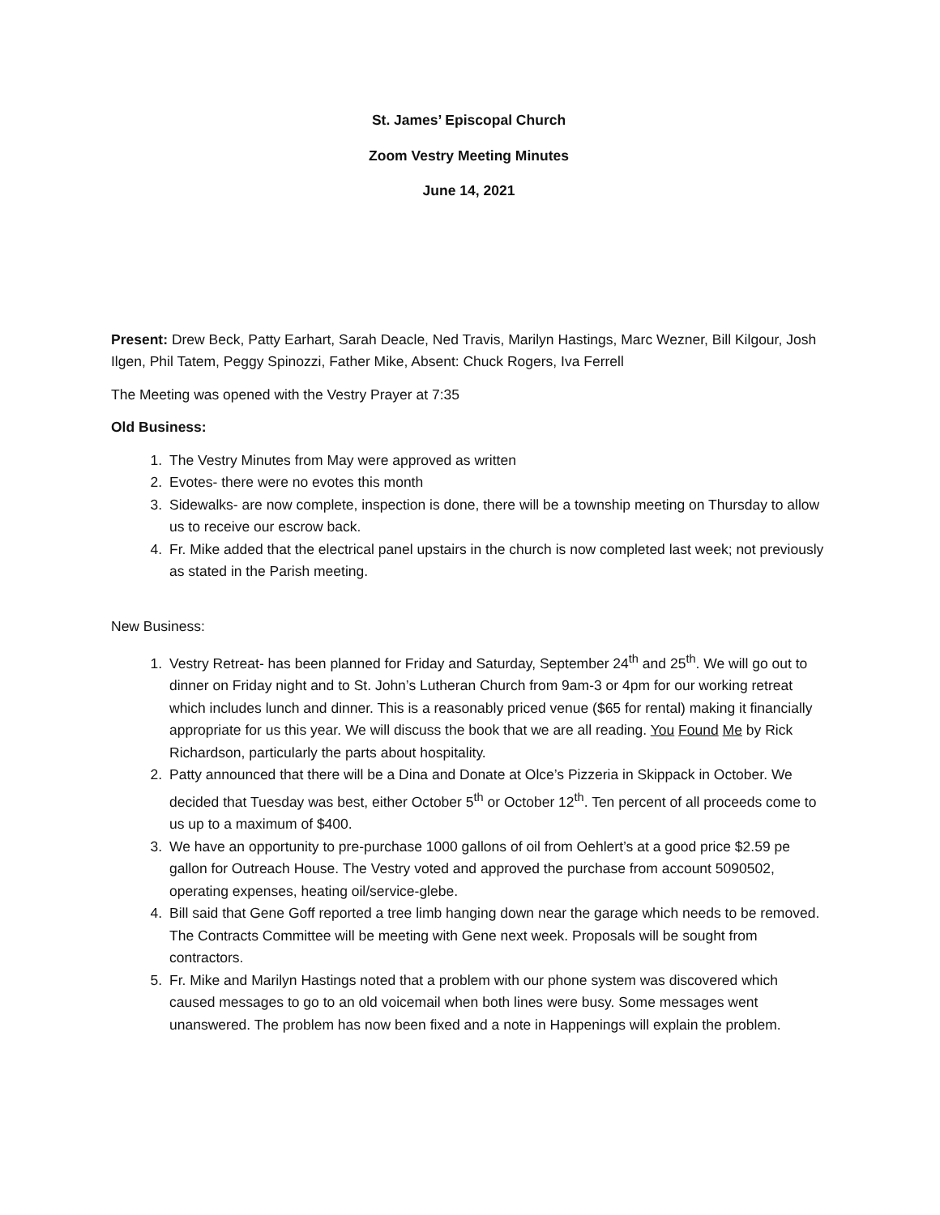St. James’ Episcopal Church
Zoom Vestry Meeting Minutes
June 14, 2021
Present: Drew Beck, Patty Earhart, Sarah Deacle, Ned Travis, Marilyn Hastings, Marc Wezner, Bill Kilgour, Josh Ilgen, Phil Tatem, Peggy Spinozzi, Father Mike, Absent: Chuck Rogers, Iva Ferrell
The Meeting was opened with the Vestry Prayer at 7:35
Old Business:
1. The Vestry Minutes from May were approved as written
2. Evotes- there were no evotes this month
3. Sidewalks- are now complete, inspection is done, there will be a township meeting on Thursday to allow us to receive our escrow back.
4. Fr. Mike added that the electrical panel upstairs in the church is now completed last week; not previously as stated in the Parish meeting.
New Business:
1. Vestry Retreat- has been planned for Friday and Saturday, September 24<sup>th</sup> and 25<sup>th</sup>. We will go out to dinner on Friday night and to St. John’s Lutheran Church from 9am-3 or 4pm for our working retreat which includes lunch and dinner. This is a reasonably priced venue ($65 for rental) making it financially appropriate for us this year. We will discuss the book that we are all reading. You Found Me by Rick Richardson, particularly the parts about hospitality.
2. Patty announced that there will be a Dina and Donate at Olce’s Pizzeria in Skippack in October. We decided that Tuesday was best, either October 5<sup>th</sup> or October 12<sup>th</sup>. Ten percent of all proceeds come to us up to a maximum of $400.
3. We have an opportunity to pre-purchase 1000 gallons of oil from Oehlert’s at a good price $2.59 pe gallon for Outreach House. The Vestry voted and approved the purchase from account 5090502, operating expenses, heating oil/service-glebe.
4. Bill said that Gene Goff reported a tree limb hanging down near the garage which needs to be removed. The Contracts Committee will be meeting with Gene next week. Proposals will be sought from contractors.
5. Fr. Mike and Marilyn Hastings noted that a problem with our phone system was discovered which caused messages to go to an old voicemail when both lines were busy. Some messages went unanswered. The problem has now been fixed and a note in Happenings will explain the problem.